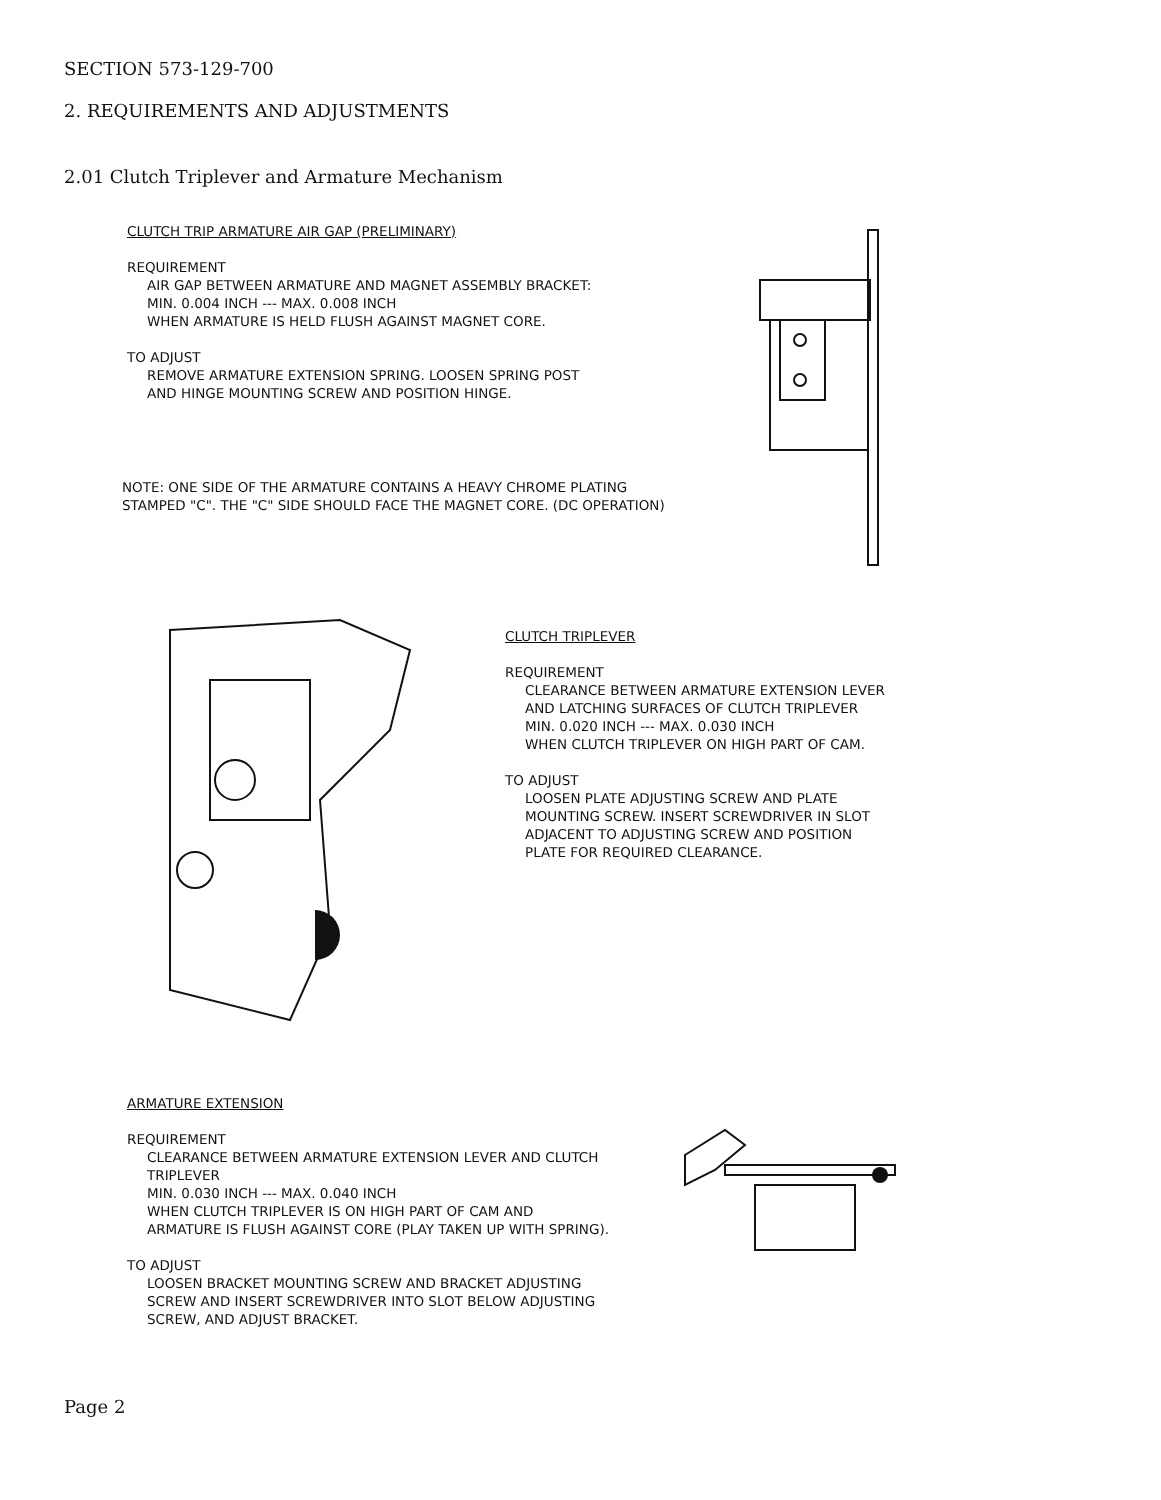SECTION 573-129-700
2. REQUIREMENTS AND ADJUSTMENTS
2.01 Clutch Triplever and Armature Mechanism
CLUTCH TRIP ARMATURE AIR GAP (PRELIMINARY)
REQUIREMENT
AIR GAP BETWEEN ARMATURE AND MAGNET ASSEMBLY BRACKET:
MIN. 0.004 INCH --- MAX. 0.008 INCH
WHEN ARMATURE IS HELD FLUSH AGAINST MAGNET CORE.
TO ADJUST
REMOVE ARMATURE EXTENSION SPRING. LOOSEN SPRING POST
AND HINGE MOUNTING SCREW AND POSITION HINGE.
NOTE: ONE SIDE OF THE ARMATURE CONTAINS A HEAVY CHROME PLATING
STAMPED "C". THE "C" SIDE SHOULD FACE THE MAGNET CORE. (DC OPERATION)
CLUTCH TRIPLEVER
REQUIREMENT
CLEARANCE BETWEEN ARMATURE EXTENSION LEVER
AND LATCHING SURFACES OF CLUTCH TRIPLEVER
MIN. 0.020 INCH --- MAX. 0.030 INCH
WHEN CLUTCH TRIPLEVER ON HIGH PART OF CAM.
TO ADJUST
LOOSEN PLATE ADJUSTING SCREW AND PLATE
MOUNTING SCREW. INSERT SCREWDRIVER IN SLOT
ADJACENT TO ADJUSTING SCREW AND POSITION
PLATE FOR REQUIRED CLEARANCE.
ARMATURE EXTENSION
REQUIREMENT
CLEARANCE BETWEEN ARMATURE EXTENSION LEVER AND CLUTCH
TRIPLEVER
MIN. 0.030 INCH --- MAX. 0.040 INCH
WHEN CLUTCH TRIPLEVER IS ON HIGH PART OF CAM AND
ARMATURE IS FLUSH AGAINST CORE (PLAY TAKEN UP WITH SPRING).
TO ADJUST
LOOSEN BRACKET MOUNTING SCREW AND BRACKET ADJUSTING
SCREW AND INSERT SCREWDRIVER INTO SLOT BELOW ADJUSTING
SCREW, AND ADJUST BRACKET.
Page 2